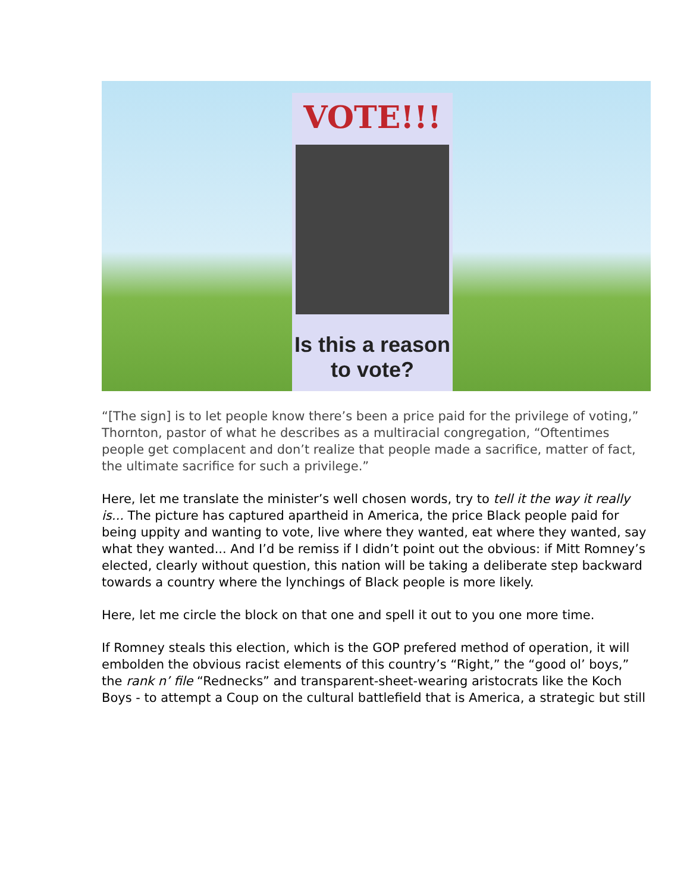VOTE!!!
Is this a reason to vote?
“[The sign] is to let people know there’s been a price paid for the privilege of voting,” Thornton, pastor of what he describes as a multiracial congregation, “Oftentimes people get complacent and don’t realize that people made a sacrifice, matter of fact, the ultimate sacrifice for such a privilege.”
Here, let me translate the minister’s well chosen words, try to tell it the way it really is... The picture has captured apartheid in America, the price Black people paid for being uppity and wanting to vote, live where they wanted, eat where they wanted, say what they wanted... And I’d be remiss if I didn’t point out the obvious: if Mitt Romney’s elected, clearly without question, this nation will be taking a deliberate step backward towards a country where the lynchings of Black people is more likely.
Here, let me circle the block on that one and spell it out to you one more time.
If Romney steals this election, which is the GOP prefered method of operation, it will embolden the obvious racist elements of this country’s “Right,” the “good ol’ boys,” the rank n’ file “Rednecks” and transparent-sheet-wearing aristocrats like the Koch Boys - to attempt a Coup on the cultural battlefield that is America, a strategic but still